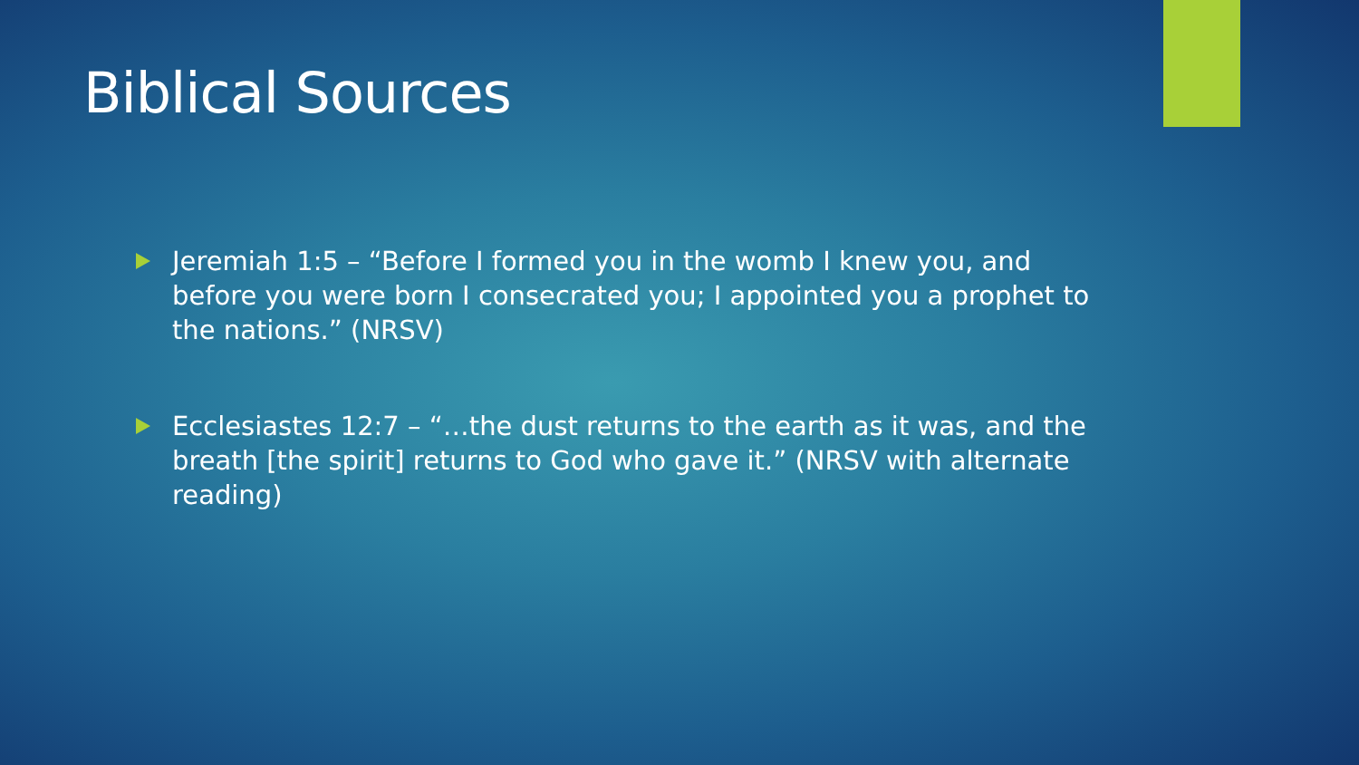Biblical Sources
Jeremiah 1:5 – “Before I formed you in the womb I knew you, and before you were born I consecrated you; I appointed you a prophet to the nations.” (NRSV)
Ecclesiastes 12:7 – “…the dust returns to the earth as it was, and the breath [the spirit] returns to God who gave it.” (NRSV with alternate reading)